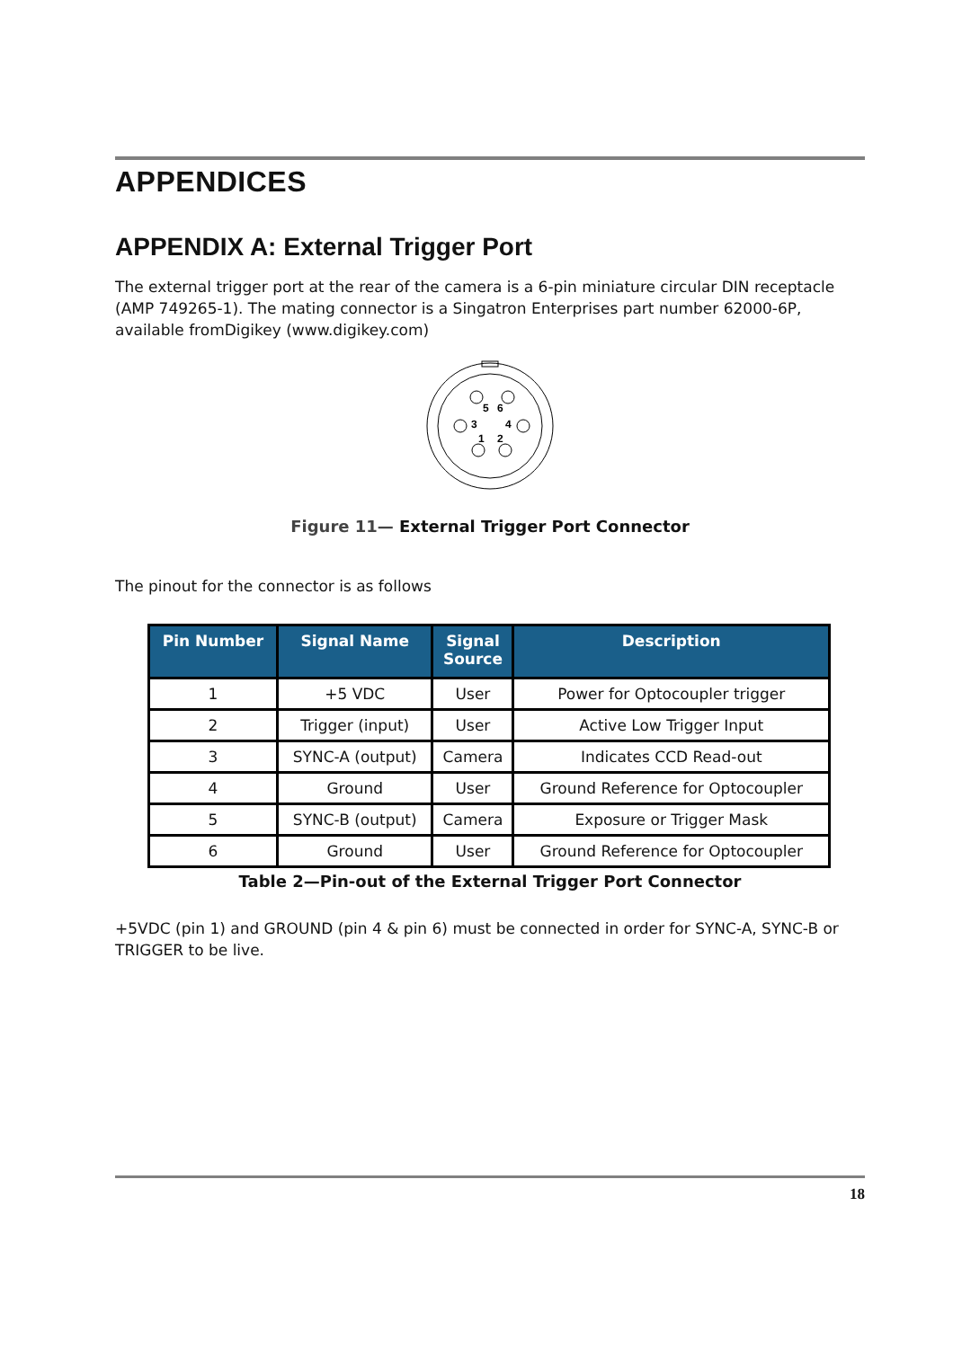APPENDICES
APPENDIX A: External Trigger Port
The external trigger port at the rear of the camera is a 6-pin miniature circular DIN receptacle (AMP 749265-1). The mating connector is a Singatron Enterprises part number 62000-6P, available fromDigikey (www.digikey.com)
5
6
3
4
1
2
Figure 11— External Trigger Port Connector
The pinout for the connector is as follows
| Pin Number | Signal Name | Signal Source | Description |
| --- | --- | --- | --- |
| 1 | +5 VDC | User | Power for Optocoupler trigger |
| 2 | Trigger (input) | User | Active Low Trigger Input |
| 3 | SYNC-A (output) | Camera | Indicates CCD Read-out |
| 4 | Ground | User | Ground Reference for Optocoupler |
| 5 | SYNC-B (output) | Camera | Exposure or Trigger Mask |
| 6 | Ground | User | Ground Reference for Optocoupler |
Table 2—Pin-out of the External Trigger Port Connector
+5VDC (pin 1) and GROUND (pin 4 & pin 6) must be connected in order for SYNC-A, SYNC-B or TRIGGER to be live.
18